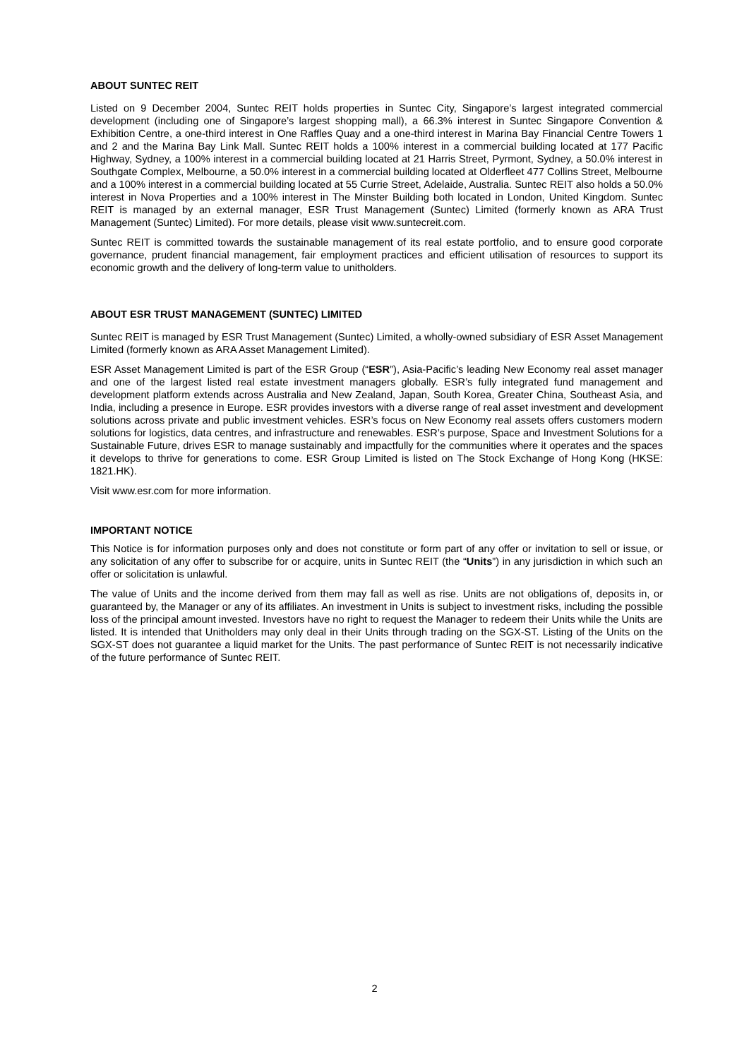ABOUT SUNTEC REIT
Listed on 9 December 2004, Suntec REIT holds properties in Suntec City, Singapore’s largest integrated commercial development (including one of Singapore’s largest shopping mall), a 66.3% interest in Suntec Singapore Convention & Exhibition Centre, a one-third interest in One Raffles Quay and a one-third interest in Marina Bay Financial Centre Towers 1 and 2 and the Marina Bay Link Mall. Suntec REIT holds a 100% interest in a commercial building located at 177 Pacific Highway, Sydney, a 100% interest in a commercial building located at 21 Harris Street, Pyrmont, Sydney, a 50.0% interest in Southgate Complex, Melbourne, a 50.0% interest in a commercial building located at Olderfleet 477 Collins Street, Melbourne and a 100% interest in a commercial building located at 55 Currie Street, Adelaide, Australia. Suntec REIT also holds a 50.0% interest in Nova Properties and a 100% interest in The Minster Building both located in London, United Kingdom. Suntec REIT is managed by an external manager, ESR Trust Management (Suntec) Limited (formerly known as ARA Trust Management (Suntec) Limited). For more details, please visit www.suntecreit.com.
Suntec REIT is committed towards the sustainable management of its real estate portfolio, and to ensure good corporate governance, prudent financial management, fair employment practices and efficient utilisation of resources to support its economic growth and the delivery of long-term value to unitholders.
ABOUT ESR TRUST MANAGEMENT (SUNTEC) LIMITED
Suntec REIT is managed by ESR Trust Management (Suntec) Limited, a wholly-owned subsidiary of ESR Asset Management Limited (formerly known as ARA Asset Management Limited).
ESR Asset Management Limited is part of the ESR Group (“ESR”), Asia-Pacific’s leading New Economy real asset manager and one of the largest listed real estate investment managers globally. ESR’s fully integrated fund management and development platform extends across Australia and New Zealand, Japan, South Korea, Greater China, Southeast Asia, and India, including a presence in Europe. ESR provides investors with a diverse range of real asset investment and development solutions across private and public investment vehicles. ESR’s focus on New Economy real assets offers customers modern solutions for logistics, data centres, and infrastructure and renewables. ESR’s purpose, Space and Investment Solutions for a Sustainable Future, drives ESR to manage sustainably and impactfully for the communities where it operates and the spaces it develops to thrive for generations to come. ESR Group Limited is listed on The Stock Exchange of Hong Kong (HKSE: 1821.HK).
Visit www.esr.com for more information.
IMPORTANT NOTICE
This Notice is for information purposes only and does not constitute or form part of any offer or invitation to sell or issue, or any solicitation of any offer to subscribe for or acquire, units in Suntec REIT (the “Units”) in any jurisdiction in which such an offer or solicitation is unlawful.
The value of Units and the income derived from them may fall as well as rise. Units are not obligations of, deposits in, or guaranteed by, the Manager or any of its affiliates. An investment in Units is subject to investment risks, including the possible loss of the principal amount invested. Investors have no right to request the Manager to redeem their Units while the Units are listed. It is intended that Unitholders may only deal in their Units through trading on the SGX-ST. Listing of the Units on the SGX-ST does not guarantee a liquid market for the Units. The past performance of Suntec REIT is not necessarily indicative of the future performance of Suntec REIT.
2